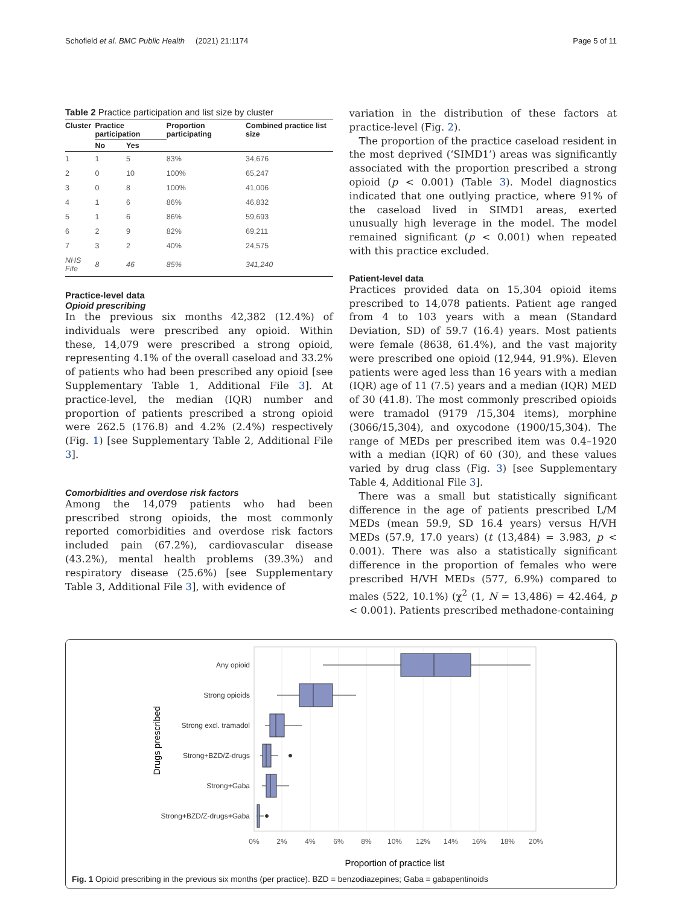Schofield et al. BMC Public Health (2021) 21:1174 Page 5 of 11
Table 2 Practice participation and list size by cluster
| Cluster | Practice participation | | Proportion participating | Combined practice list size |
| --- | --- | --- | --- | --- |
| | No | Yes | | |
| 1 | 1 | 5 | 83% | 34,676 |
| 2 | 0 | 10 | 100% | 65,247 |
| 3 | 0 | 8 | 100% | 41,006 |
| 4 | 1 | 6 | 86% | 46,832 |
| 5 | 1 | 6 | 86% | 59,693 |
| 6 | 2 | 9 | 82% | 69,211 |
| 7 | 3 | 2 | 40% | 24,575 |
| NHS Fife | 8 | 46 | 85% | 341,240 |
Practice-level data
Opioid prescribing
In the previous six months 42,382 (12.4%) of individuals were prescribed any opioid. Within these, 14,079 were prescribed a strong opioid, representing 4.1% of the overall caseload and 33.2% of patients who had been prescribed any opioid [see Supplementary Table 1, Additional File 3]. At practice-level, the median (IQR) number and proportion of patients prescribed a strong opioid were 262.5 (176.8) and 4.2% (2.4%) respectively (Fig. 1) [see Supplementary Table 2, Additional File 3].
Comorbidities and overdose risk factors
Among the 14,079 patients who had been prescribed strong opioids, the most commonly reported comorbidities and overdose risk factors included pain (67.2%), cardiovascular disease (43.2%), mental health problems (39.3%) and respiratory disease (25.6%) [see Supplementary Table 3, Additional File 3], with evidence of
variation in the distribution of these factors at practice-level (Fig. 2).
The proportion of the practice caseload resident in the most deprived (‘SIMD1’) areas was significantly associated with the proportion prescribed a strong opioid (p < 0.001) (Table 3). Model diagnostics indicated that one outlying practice, where 91% of the caseload lived in SIMD1 areas, exerted unusually high leverage in the model. The model remained significant (p < 0.001) when repeated with this practice excluded.
Patient-level data
Practices provided data on 15,304 opioid items prescribed to 14,078 patients. Patient age ranged from 4 to 103 years with a mean (Standard Deviation, SD) of 59.7 (16.4) years. Most patients were female (8638, 61.4%), and the vast majority were prescribed one opioid (12,944, 91.9%). Eleven patients were aged less than 16 years with a median (IQR) age of 11 (7.5) years and a median (IQR) MED of 30 (41.8). The most commonly prescribed opioids were tramadol (9179 /15,304 items), morphine (3066/15,304), and oxycodone (1900/15,304). The range of MEDs per prescribed item was 0.4–1920 with a median (IQR) of 60 (30), and these values varied by drug class (Fig. 3) [see Supplementary Table 4, Additional File 3].
There was a small but statistically significant difference in the age of patients prescribed L/M MEDs (mean 59.9, SD 16.4 years) versus H/VH MEDs (57.9, 17.0 years) (t (13,484) = 3.983, p < 0.001). There was also a statistically significant difference in the proportion of females who were prescribed H/VH MEDs (577, 6.9%) compared to males (522, 10.1%) (χ<sup>2</sup> (1, N = 13,486) = 42.464, p < 0.001). Patients prescribed methadone-containing
Any opioid
Strong opioids
Strong excl. tramadol
Strong+BZD/Z-drugs
Strong+Gaba
Strong+BZD/Z-drugs+Gaba
0%
2%
4%
6%
8%
10%
12%
14%
16%
18%
20%
Proportion of practice list
Drugs prescribed
Fig. 1 Opioid prescribing in the previous six months (per practice). BZD = benzodiazepines; Gaba = gabapentinoids